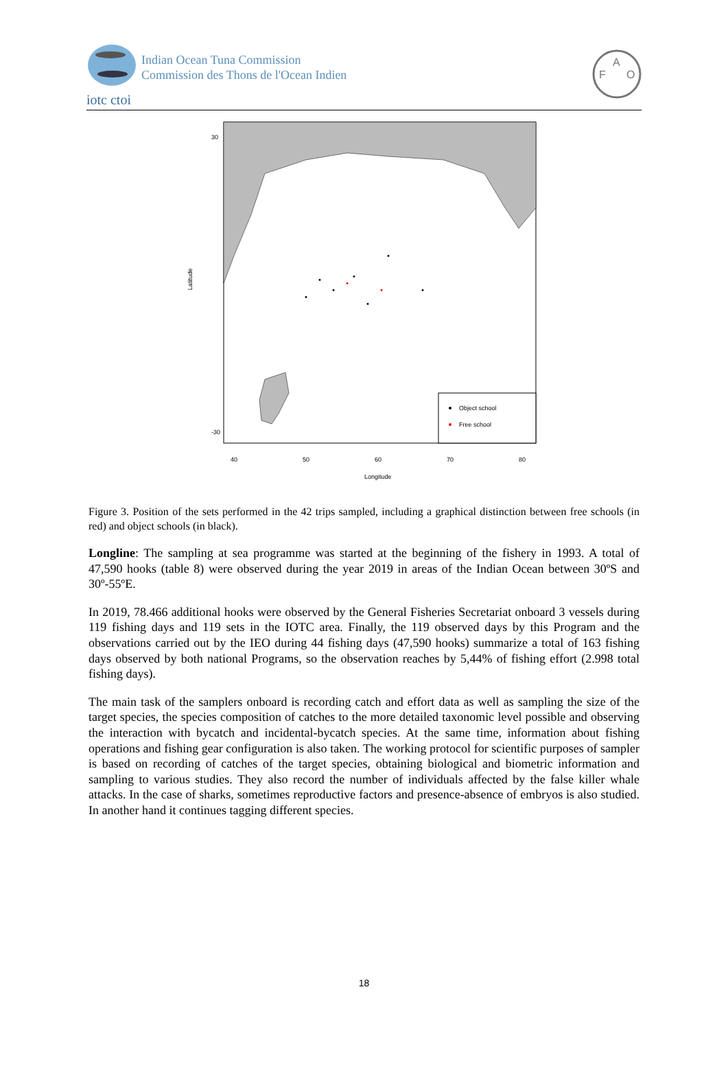iotc ctoi
Indian Ocean Tuna Commission
Commission des Thons de l'Ocean Indien
F
A
O
Object school
Free school
40
50
60
70
80
Longitude
Latitude
30
-30
Figure 3. Position of the sets performed in the 42 trips sampled, including a graphical distinction between free schools (in red) and object schools (in black).
Longline: The sampling at sea programme was started at the beginning of the fishery in 1993. A total of 47,590 hooks (table 8) were observed during the year 2019 in areas of the Indian Ocean between 30ºS and 30º-55ºE.
In 2019, 78.466 additional hooks were observed by the General Fisheries Secretariat onboard 3 vessels during 119 fishing days and 119 sets in the IOTC area. Finally, the 119 observed days by this Program and the observations carried out by the IEO during 44 fishing days (47,590 hooks) summarize a total of 163 fishing days observed by both national Programs, so the observation reaches by 5,44% of fishing effort (2.998 total fishing days).
The main task of the samplers onboard is recording catch and effort data as well as sampling the size of the target species, the species composition of catches to the more detailed taxonomic level possible and observing the interaction with bycatch and incidental-bycatch species. At the same time, information about fishing operations and fishing gear configuration is also taken. The working protocol for scientific purposes of sampler is based on recording of catches of the target species, obtaining biological and biometric information and sampling to various studies. They also record the number of individuals affected by the false killer whale attacks. In the case of sharks, sometimes reproductive factors and presence-absence of embryos is also studied. In another hand it continues tagging different species.
18